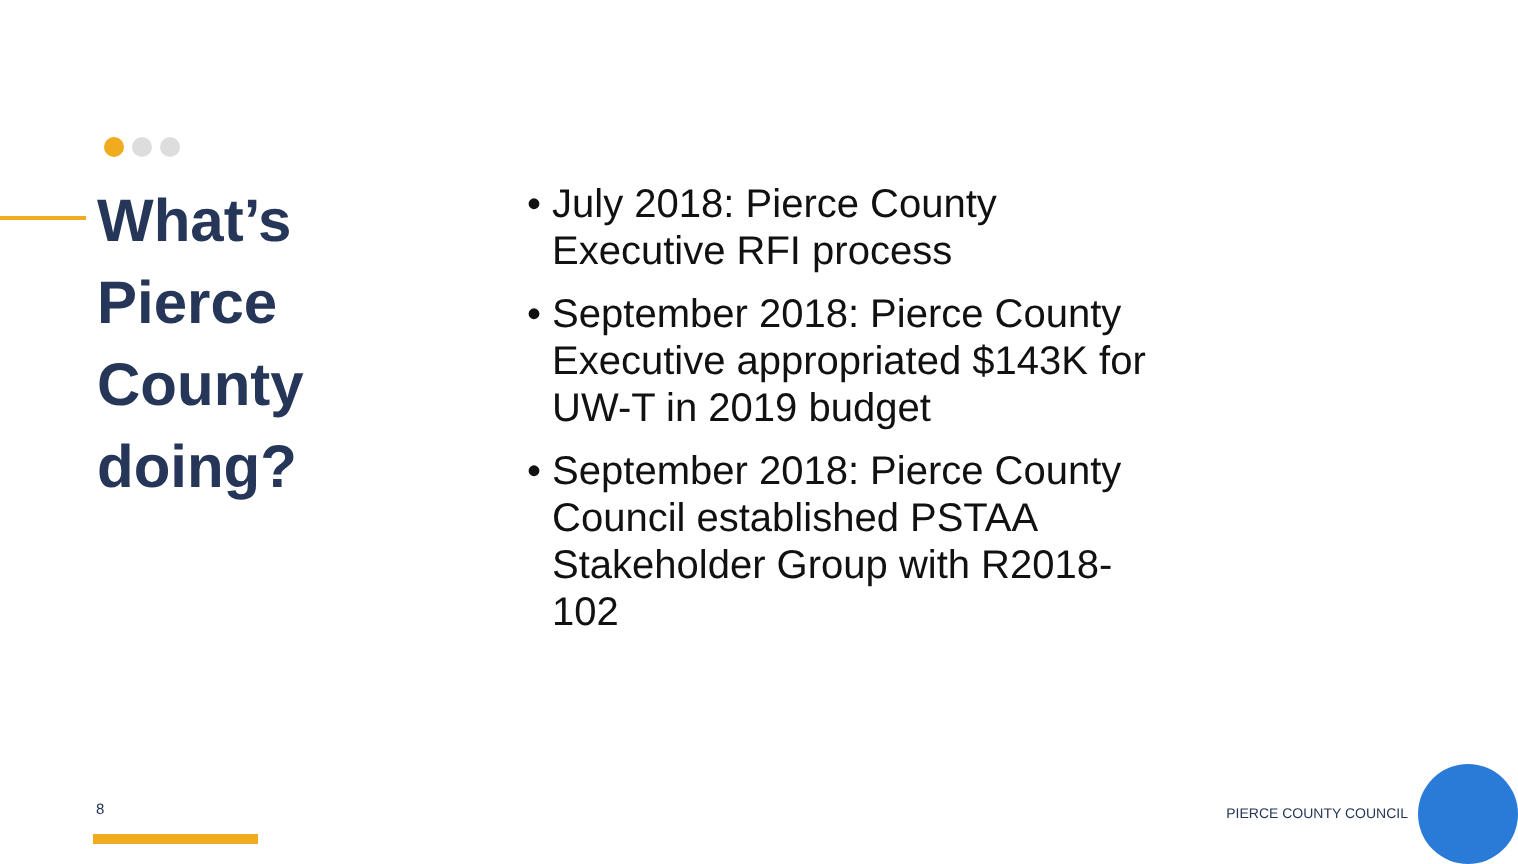What’s
Pierce
County
doing?
• July 2018: Pierce County Executive RFI process
• September 2018: Pierce County Executive appropriated $143K for UW-T in 2019 budget
• September 2018: Pierce County Council established PSTAA Stakeholder Group with R2018-102
8 PIERCE COUNTY COUNCIL